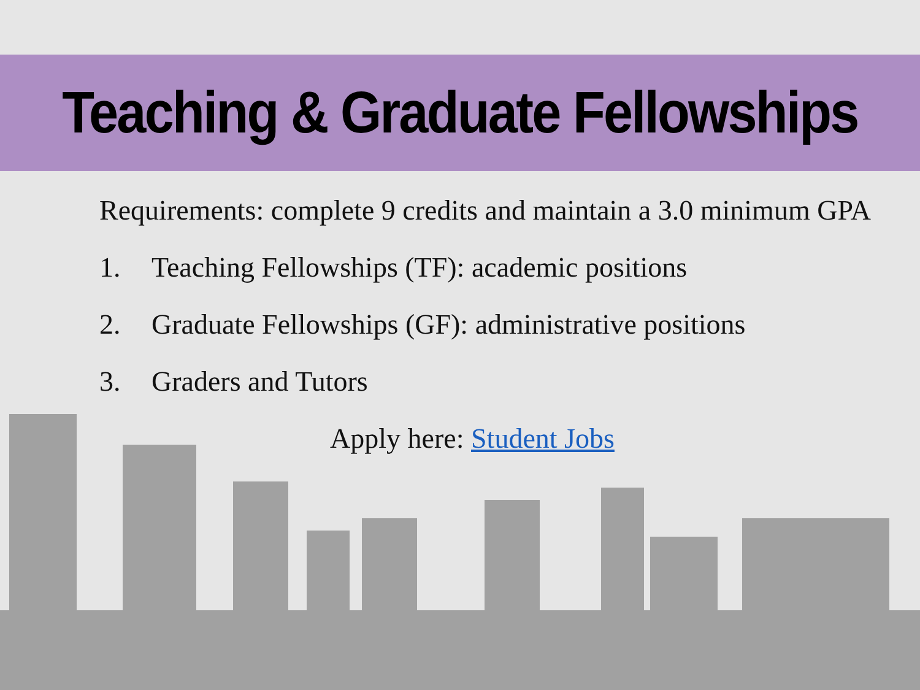Teaching & Graduate Fellowships
Requirements: complete 9 credits and maintain a 3.0 minimum GPA
1. Teaching Fellowships (TF): academic positions
2. Graduate Fellowships (GF): administrative positions
3. Graders and Tutors
Apply here: Student Jobs